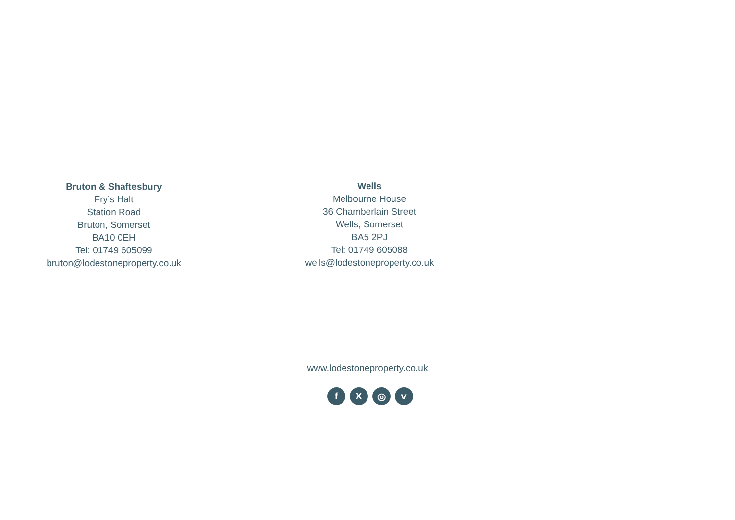Bruton & Shaftesbury
Fry’s Halt
Station Road
Bruton, Somerset
BA10 0EH
Tel: 01749 605099
bruton@lodestoneproperty.co.uk
Wells
Melbourne House
36 Chamberlain Street
Wells, Somerset
BA5 2PJ
Tel: 01749 605088
wells@lodestoneproperty.co.uk
www.lodestoneproperty.co.uk
f X ◎ v